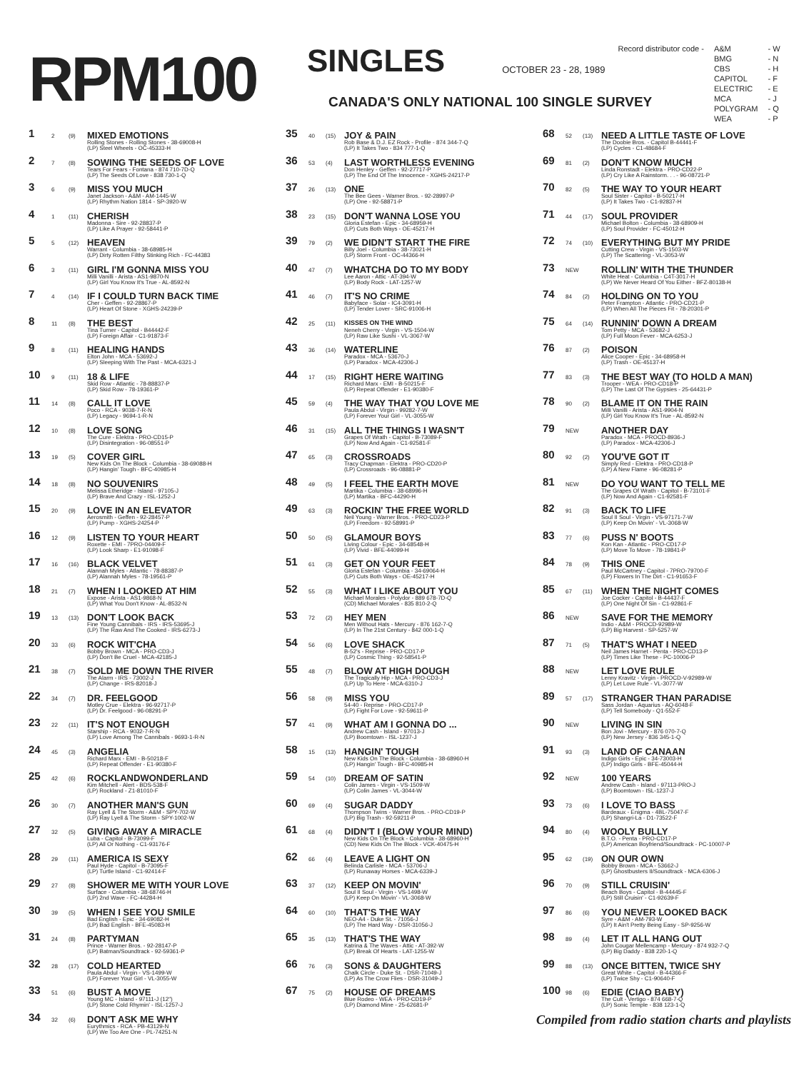RPM100
SINGLES
OCTOBER 23 - 28, 1989
| Record distributor code - | A&M | - W |
| | BMG | - N |
| | CBS | - H |
| | CAPITOL | - F |
| | ELECTRIC | - E |
| | MCA | - J |
| | POLYGRAM | - Q |
| | WEA | - P |
CANADA'S ONLY NATIONAL 100 SINGLE SURVEY
1
2 (9)
MIXED EMOTIONS
Rolling Stones - Rolling Stones - 38-69008-H
(LP) Steel Wheels - OC-45333-H
2
7 (8)
SOWING THE SEEDS OF LOVE
Tears For Fears - Fontana - 874 710-7D-Q
(LP) The Seeds Of Love - 838 730-1-Q
3
6 (9)
MISS YOU MUCH
Janet Jackson - A&M - AM-1445-W
(LP) Rhythm Nation 1814 - SP-3920-W
4
1 (11)
CHERISH
Madonna - Sire - 92-28837-P
(LP) Like A Prayer - 92-58441-P
5
5 (12)
HEAVEN
Warrant - Columbia - 38-68985-H
(LP) Dirty Rotten Filthy Stinking Rich - FC-44383
6
3 (11)
GIRL I'M GONNA MISS YOU
Milli Vanilli - Arista - AS1-9870-N
(LP) Girl You Know It's True - AL-8592-N
7
4 (14)
IF I COULD TURN BACK TIME
Cher - Geffen - 92-28867-P
(LP) Heart Of Stone - XGHS-24239-P
8
11 (8)
THE BEST
Tina Turner - Capitol - B44442-F
(LP) Foreign Affair - C1-91873-F
9
8 (11)
HEALING HANDS
Elton John - MCA - 53692-J
(LP) Sleeping With The Past - MCA-6321-J
10
9 (11)
18 & LIFE
Skid Row - Atlantic - 78-88837-P
(LP) Skid Row - 78-19361-P
11
14 (8)
CALL IT LOVE
Poco - RCA - 9038-7-R-N
(LP) Legacy - 9694-1-R-N
12
10 (8)
LOVE SONG
The Cure - Elektra - PRO-CD15-P
(LP) Disintegration - 96-08551-P
13
19 (5)
COVER GIRL
New Kids On The Block - Columbia - 38-69088-H
(LP) Hangin' Tough - BFC-40985-H
14
18 (8)
NO SOUVENIRS
Melissa Etheridge - Island - 97105-J
(LP) Brave And Crazy - ISL-1252-J
15
20 (9)
LOVE IN AN ELEVATOR
Aerosmith - Geffen - 92-28457-P
(LP) Pump - XGHS-24254-P
16
12 (9)
LISTEN TO YOUR HEART
Roxette - EMI - 7PRO-04409-F
(LP) Look Sharp - E1-91098-F
17
16 (16)
BLACK VELVET
Alannah Myles - Atlantic - 78-88387-P
(LP) Alannah Myles - 78-19561-P
18
21 (7)
WHEN I LOOKED AT HIM
Expose - Arista - AS1-9868-N
(LP) What You Don't Know - AL-8532-N
19
13 (13)
DON'T LOOK BACK
Fine Young Cannibals - IRS - IRS-53695-J
(LP) The Raw And The Cooked - IRS-6273-J
20
33 (6)
ROCK WIT'CHA
Bobby Brown - MCA - PRO-CD3-J
(LP) Don't Be Cruel - MCA-42185-J
21
38 (7)
SOLD ME DOWN THE RIVER
The Alarm - IRS - 73002-J
(LP) Change - IRS-82018-J
22
34 (7)
DR. FEELGOOD
Motley Crue - Elektra - 96-92717-P
(LP) Dr. Feelgood - 96-08291-P
23
22 (11)
IT'S NOT ENOUGH
Starship - RCA - 9032-7-R-N
(LP) Love Among The Cannibals - 9693-1-R-N
24
45 (3)
ANGELIA
Richard Marx - EMI - B-50218-F
(LP) Repeat Offender - E1-90380-F
25
42 (6)
ROCKLANDWONDERLAND
Kim Mitchell - Alert - BDS-538-F
(LP) Rockland - Z1-81010-F
26
30 (7)
ANOTHER MAN'S GUN
Ray Lyell & The Storm - A&M - SPY-702-W
(LP) Ray Lyell & The Storm - SPY-1002-W
27
32 (5)
GIVING AWAY A MIRACLE
Luba - Capitol - B-73099-F
(LP) All Or Nothing - C1-93176-F
28
29 (11)
AMERICA IS SEXY
Paul Hyde - Capitol - B-73095-F
(LP) Turtle Island - C1-92414-F
29
27 (8)
SHOWER ME WITH YOUR LOVE
Surface - Columbia - 38-68746-H
(LP) 2nd Wave - FC-44284-H
30
39 (5)
WHEN I SEE YOU SMILE
Bad English - Epic - 34-69082-H
(LP) Bad English - BFE-45083-H
31
24 (8)
PARTYMAN
Prince - Warner Bros. - 92-28147-P
(LP) Batman/Soundtrack - 92-59361-P
32
28 (17)
COLD HEARTED
Paula Abdul - Virgin - VS-1499-W
(LP) Forever Your Girl - VL-3055-W
33
51 (6)
BUST A MOVE
Young MC - Island - 97111-J (12")
(LP) Stone Cold Rhymin' - ISL-1257-J
34
32 (6)
DON'T ASK ME WHY
Eurythmics - RCA - PB-43129-N
(LP) We Too Are One - PL-74251-N
35
40 (15)
JOY & PAIN
Rob Base & D.J. EZ Rock - Profile - 874 344-7-Q
(LP) It Takes Two - 834 777-1-Q
36
53 (4)
LAST WORTHLESS EVENING
Don Henley - Geffen - 92-27717-P
(LP) The End Of The Innocence - XGHS-24217-P
37
26 (13)
ONE
The Bee Gees - Warner Bros. - 92-28997-P
(LP) One - 92-58871-P
38
23 (15)
DON'T WANNA LOSE YOU
Gloria Estefan - Epic - 34-68959-H
(LP) Cuts Both Ways - OE-45217-H
39
79 (2)
WE DIDN'T START THE FIRE
Billy Joel - Columbia - 38-73021-H
(LP) Storm Front - OC-44366-H
40
47 (7)
WHATCHA DO TO MY BODY
Lee Aaron - Attic - AT-394-W
(LP) Body Rock - LAT-1257-W
41
46 (7)
IT'S NO CRIME
Babyface - Solar - IC4-3091-H
(LP) Tender Lover - SRC-91006-H
42
25 (11)
KISSES ON THE WIND
Neneh Cherry - Virgin - VS-1504-W
(LP) Raw Like Sushi - VL-3067-W
43
36 (14)
WATERLINE
Paradox - MCA - 53670-J
(LP) Paradox - MCA-42306-J
44
17 (15)
RIGHT HERE WAITING
Richard Marx - EMI - B-50215-F
(LP) Repeat Offender - E1-90380-F
45
59 (4)
THE WAY THAT YOU LOVE ME
Paula Abdul - Virgin - 99282-7-W
(LP) Forever Your Girl - VL-3055-W
46
31 (15)
ALL THE THINGS I WASN'T
Grapes Of Wrath - Capitol - B-73089-F
(LP) Now And Again - C1-92581-F
47
65 (3)
CROSSROADS
Tracy Chapman - Elektra - PRO-CD20-P
(LP) Crossroads - 96-08881-P
48
49 (5)
I FEEL THE EARTH MOVE
Martika - Columbia - 38-68996-H
(LP) Martika - BFC-44290-H
49
63 (3)
ROCKIN' THE FREE WORLD
Neil Young - Warner Bros. - PRO-CD23-P
(LP) Freedom - 92-58991-P
50
50 (5)
GLAMOUR BOYS
Living Colour - Epic - 34-68548-H
(LP) Vivid - BFE-44099-H
51
61 (3)
GET ON YOUR FEET
Gloria Estefan - Columbia - 34-69064-H
(LP) Cuts Both Ways - OE-45217-H
52
55 (3)
WHAT I LIKE ABOUT YOU
Michael Morales - Polydor - 889 678-7D-Q
(CD) Michael Morales - 835 810-2-Q
53
72 (2)
HEY MEN
Men Without Hats - Mercury - 876 162-7-Q
(LP) In The 21st Century - 842 000-1-Q
54
56 (6)
LOVE SHACK
B-52's - Reprise - PRO-CD17-P
(LP) Cosmic Thing - 92-58541-P
55
48 (7)
BLOW AT HIGH DOUGH
The Tragically Hip - MCA - PRO-CD3-J
(LP) Up To Here - MCA-6310-J
56
58 (9)
MISS YOU
54-40 - Reprise - PRO-CD17-P
(LP) Fight For Love - 92-59611-P
57
41 (9)
WHAT AM I GONNA DO ...
Andrew Cash - Island - 97013-J
(LP) Boomtown - ISL-1237-J
58
15 (13)
HANGIN' TOUGH
New Kids On The Block - Columbia - 38-68960-H
(LP) Hangin' Tough - BFC-40985-H
59
54 (10)
DREAM OF SATIN
Colin James - Virgin - VS-1509-W
(LP) Colin James - VL-3044-W
60
69 (4)
SUGAR DADDY
Thompson Twins - Warner Bros. - PRO-CD19-P
(LP) Big Trash - 92-59211-P
61
68 (4)
DIDN'T I (BLOW YOUR MIND)
New Kids On The Block - Columbia - 38-68960-H
(CD) New Kids On The Block - VCK-40475-H
62
66 (4)
LEAVE A LIGHT ON
Belinda Carlisle - MCA - 53706-J
(LP) Runaway Horses - MCA-6339-J
63
37 (12)
KEEP ON MOVIN'
Soul II Soul - Virgin - VS-1498-W
(LP) Keep On Movin' - VL-3068-W
64
60 (10)
THAT'S THE WAY
NEO-A4 - Duke St. - 71056-J
(LP) The Hard Way - DSR-31056-J
65
35 (13)
THAT'S THE WAY
Katrina & The Waves - Attic - AT-392-W
(LP) Break Of Hearts - LAT-1255-W
66
76 (3)
SONS & DAUGHTERS
Chalk Circle - Duke St. - DSR-71049-J
(LP) As The Crow Flies - DSR-31049-J
67
75 (2)
HOUSE OF DREAMS
Blue Rodeo - WEA - PRO-CD19-P
(LP) Diamond Mine - 25-62681-P
68
52 (13)
NEED A LITTLE TASTE OF LOVE
The Doobie Bros. - Capitol B-44441-F
(LP) Cycles - C1-48684-F
69
81 (2)
DON'T KNOW MUCH
Linda Ronstadt - Elektra - PRO-CD22-P
(LP) Cry Like A Rainstorm. . . - 96-08721-P
70
82 (5)
THE WAY TO YOUR HEART
Soul Sister - Capitol - B-50217-H
(LP) It Takes Two - C1-92837-H
71
44 (17)
SOUL PROVIDER
Michael Bolton - Columbia - 38-68909-H
(LP) Soul Provider - FC-45012-H
72
74 (10)
EVERYTHING BUT MY PRIDE
Cutting Crew - Virgin - VS-1503-W
(LP) The Scattering - VL-3053-W
73
NEW
ROLLIN' WITH THE THUNDER
White Heat - Columbia - C4T-3017-H
(LP) We Never Heard Of You Either - BFZ-80138-H
74
84 (2)
HOLDING ON TO YOU
Peter Frampton - Atlantic - PRO-CD21-P
(LP) When All The Pieces Fit - 78-20301-P
75
64 (14)
RUNNIN' DOWN A DREAM
Tom Petty - MCA - 53682-J
(LP) Full Moon Fever - MCA-6253-J
76
87 (2)
POISON
Alice Cooper - Epic - 34-68958-H
(LP) Trash - OE-45137-H
77
83 (3)
THE BEST WAY (TO HOLD A MAN)
Trooper - WEA - PRO-CD18-P
(LP) The Last Of The Gypsies - 25-64431-P
78
90 (2)
BLAME IT ON THE RAIN
Milli Vanilli - Arista - AS1-9904-N
(LP) Girl You Know It's True - AL-8592-N
79
NEW
ANOTHER DAY
Paradox - MCA - PROCD-8936-J
(LP) Paradox - MCA-42306-J
80
92 (2)
YOU'VE GOT IT
Simply Red - Elektra - PRO-CD18-P
(LP) A New Flame - 96-08281-P
81
NEW
DO YOU WANT TO TELL ME
The Grapes Of Wrath - Capitol - B-73101-F
(LP) Now And Again - C1-92581-F
82
91 (3)
BACK TO LIFE
Soul II Soul - Virgin - VS-97171-7-W
(LP) Keep On Movin' - VL-3068-W
83
77 (6)
PUSS N' BOOTS
Kon Kan - Atlantic - PRO-CD17-P
(LP) Move To Move - 78-19841-P
84
78 (9)
THIS ONE
Paul McCartney - Capitol - 7PRO-79700-F
(LP) Flowers In The Dirt - C1-91653-F
85
67 (11)
WHEN THE NIGHT COMES
Joe Cocker - Capitol - B-44437-F
(LP) One Night Of Sin - C1-92861-F
86
NEW
SAVE FOR THE MEMORY
Indio - A&M - PROCD-92989-W
(LP) Big Harvest - SP-5257-W
87
71 (5)
THAT'S WHAT I NEED
Neil James Harnet - Penta - PRO-CD13-P
(LP) Times Like These - PC-10006-P
88
NEW
LET LOVE RULE
Lenny Kravitz - Virgin - PROCD-V-92989-W
(LP) Let Love Rule - VL-3077-W
89
57 (17)
STRANGER THAN PARADISE
Sass Jordan - Aquarius - AQ-6048-F
(LP) Tell Somebody - Q1-552-F
90
NEW
LIVING IN SIN
Bon Jovi - Mercury - 876 070-7-Q
(LP) New Jersey - 836 345-1-Q
91
93 (3)
LAND OF CANAAN
Indigo Girls - Epic - 34-73003-H
(LP) Indigo Girls - BFE-45044-H
92
NEW
100 YEARS
Andrew Cash - Island - 97113-PRO-J
(LP) Boomtown - ISL-1237-J
93
73 (6)
I LOVE TO BASS
Bardeaux - Enigma - 4BL-75047-F
(LP) Shangri-La - D1-73522-F
94
80 (4)
WOOLY BULLY
B.T.O. - Penta - PRO-CD17-P
(LP) American Boyfriend/Soundtrack - PC-10007-P
95
62 (19)
ON OUR OWN
Bobby Brown - MCA - 53662-J
(LP) Ghostbusters II/Soundtrack - MCA-6306-J
96
70 (9)
STILL CRUISIN'
Beach Boys - Capitol - B-44445-F
(LP) Still Cruisin' - C1-92639-F
97
86 (6)
YOU NEVER LOOKED BACK
Syre - A&M - AM-793-W
(LP) It Ain't Pretty Being Easy - SP-9256-W
98
89 (4)
LET IT ALL HANG OUT
John Cougar Mellencamp - Mercury - 874 932-7-Q
(LP) Big Daddy - 838 220-1-Q
99
88 (13)
ONCE BITTEN, TWICE SHY
Great White - Capitol - B-44366-F
(LP) Twice Shy - C1-90640-F
100
98 (6)
EDIE (CIAO BABY)
The Cult - Vertigo - 874 668-7-Q
(LP) Sonic Temple - 838 123-1-Q
Compiled from radio station charts and playlists